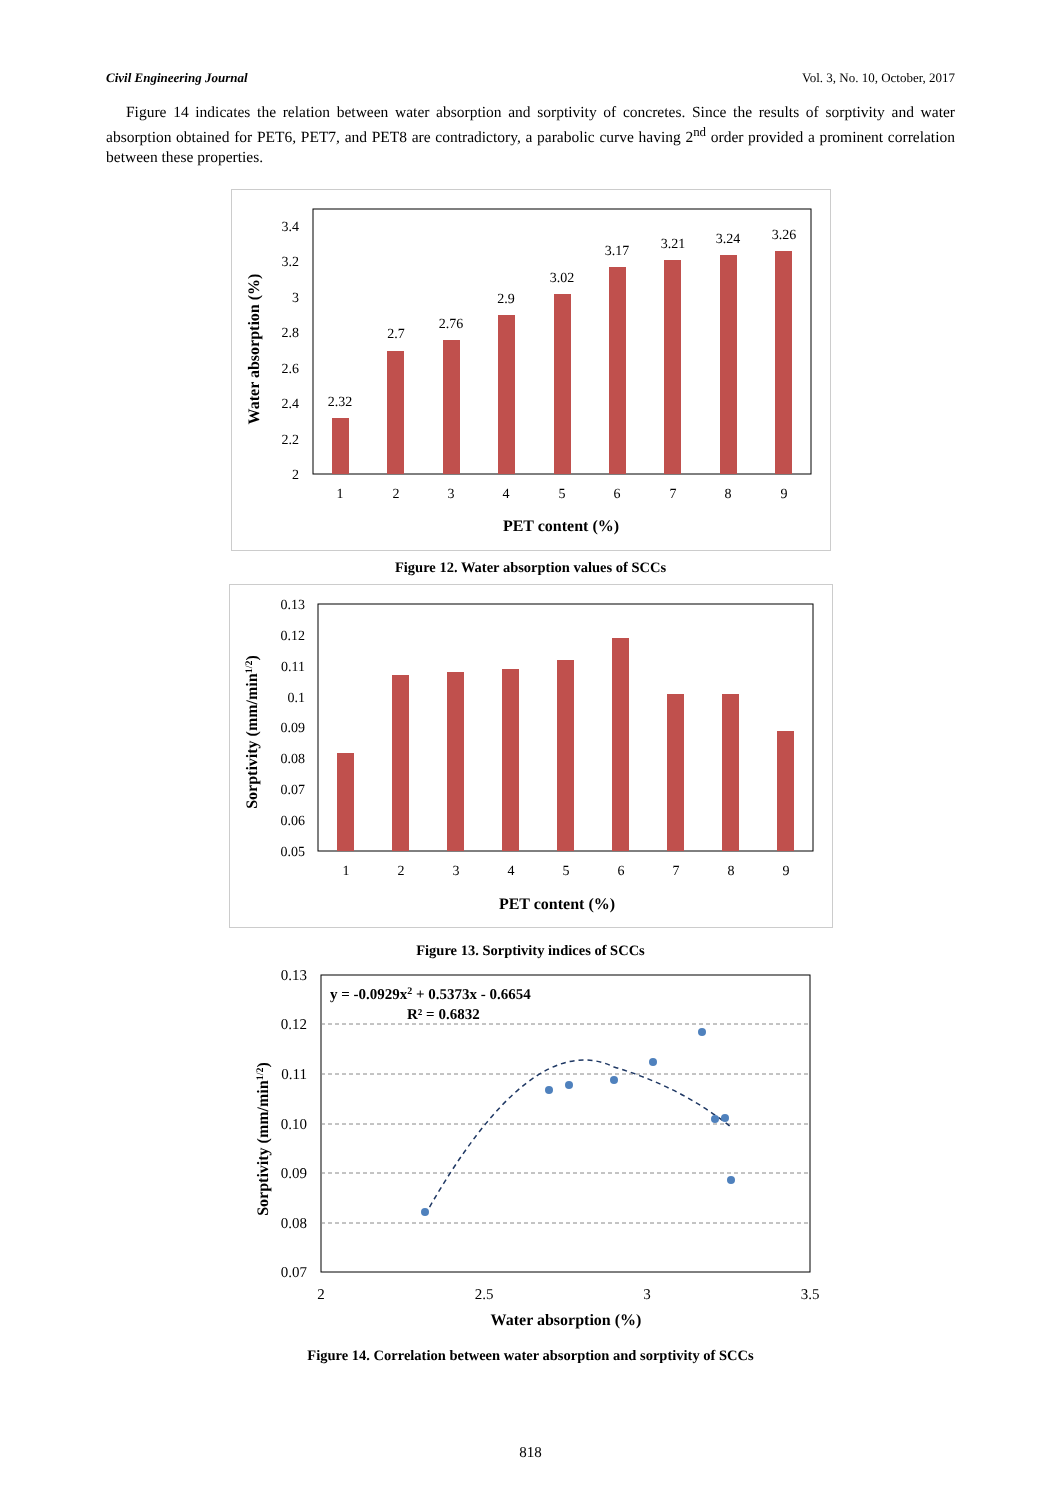Civil Engineering Journal Vol. 3, No. 10, October, 2017
Figure 14 indicates the relation between water absorption and sorptivity of concretes. Since the results of sorptivity and water absorption obtained for PET6, PET7, and PET8 are contradictory, a parabolic curve having 2<sup>nd</sup> order provided a prominent correlation between these properties.
2
2.2
2.4
2.6
2.8
3
3.2
3.4
2.32
2.7
2.76
2.9
3.02
3.17
3.21
3.24
3.26
1
2
3
4
5
6
7
8
9
PET content (%)
Water absorption (%)
Figure 12. Water absorption values of SCCs
0.05
0.06
0.07
0.08
0.09
0.1
0.11
0.12
0.13
1
2
3
4
5
6
7
8
9
PET content (%)
Sorptivity (mm/min1/2)
Figure 13. Sorptivity indices of SCCs
0.07
0.08
0.09
0.10
0.11
0.12
0.13
2
2.5
3
3.5
Water absorption (%)
y = -0.0929x2 + 0.5373x - 0.6654
R² = 0.6832
Sorptivity (mm/min1/2)
Figure 14. Correlation between water absorption and sorptivity of SCCs
818